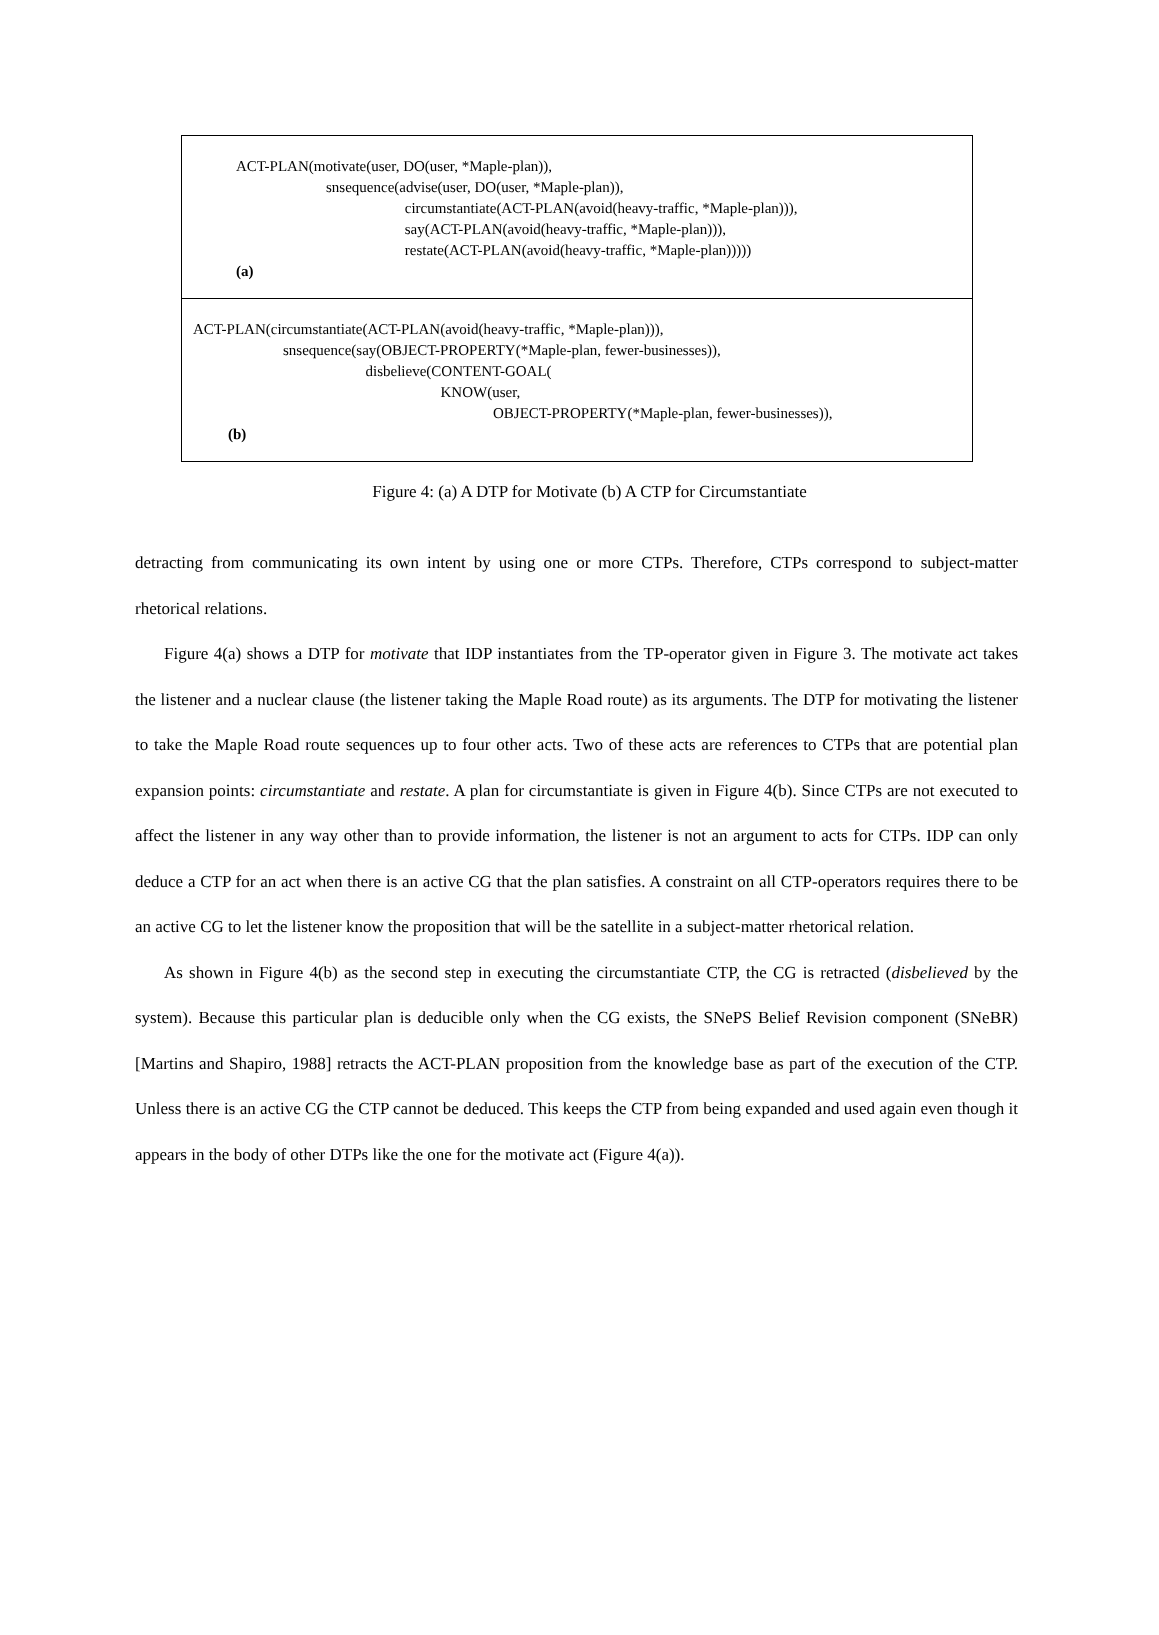ACT-PLAN(motivate(user, DO(user, *Maple-plan)),
snsequence(advise(user, DO(user, *Maple-plan)),
circumstantiate(ACT-PLAN(avoid(heavy-traffic, *Maple-plan))),
say(ACT-PLAN(avoid(heavy-traffic, *Maple-plan))),
restate(ACT-PLAN(avoid(heavy-traffic, *Maple-plan)))))
(a)
ACT-PLAN(circumstantiate(ACT-PLAN(avoid(heavy-traffic, *Maple-plan))),
snsequence(say(OBJECT-PROPERTY(*Maple-plan, fewer-businesses)),
disbelieve(CONTENT-GOAL(
KNOW(user,
OBJECT-PROPERTY(*Maple-plan, fewer-businesses)),
(b)
Figure 4: (a) A DTP for Motivate (b) A CTP for Circumstantiate
detracting from communicating its own intent by using one or more CTPs. Therefore, CTPs correspond to subject-matter rhetorical relations.
Figure 4(a) shows a DTP for motivate that IDP instantiates from the TP-operator given in Figure 3. The motivate act takes the listener and a nuclear clause (the listener taking the Maple Road route) as its arguments. The DTP for motivating the listener to take the Maple Road route sequences up to four other acts. Two of these acts are references to CTPs that are potential plan expansion points: circumstantiate and restate. A plan for circumstantiate is given in Figure 4(b). Since CTPs are not executed to affect the listener in any way other than to provide information, the listener is not an argument to acts for CTPs. IDP can only deduce a CTP for an act when there is an active CG that the plan satisfies. A constraint on all CTP-operators requires there to be an active CG to let the listener know the proposition that will be the satellite in a subject-matter rhetorical relation.
As shown in Figure 4(b) as the second step in executing the circumstantiate CTP, the CG is retracted (disbelieved by the system). Because this particular plan is deducible only when the CG exists, the SNePS Belief Revision component (SNeBR) [Martins and Shapiro, 1988] retracts the ACT-PLAN proposition from the knowledge base as part of the execution of the CTP. Unless there is an active CG the CTP cannot be deduced. This keeps the CTP from being expanded and used again even though it appears in the body of other DTPs like the one for the motivate act (Figure 4(a)).